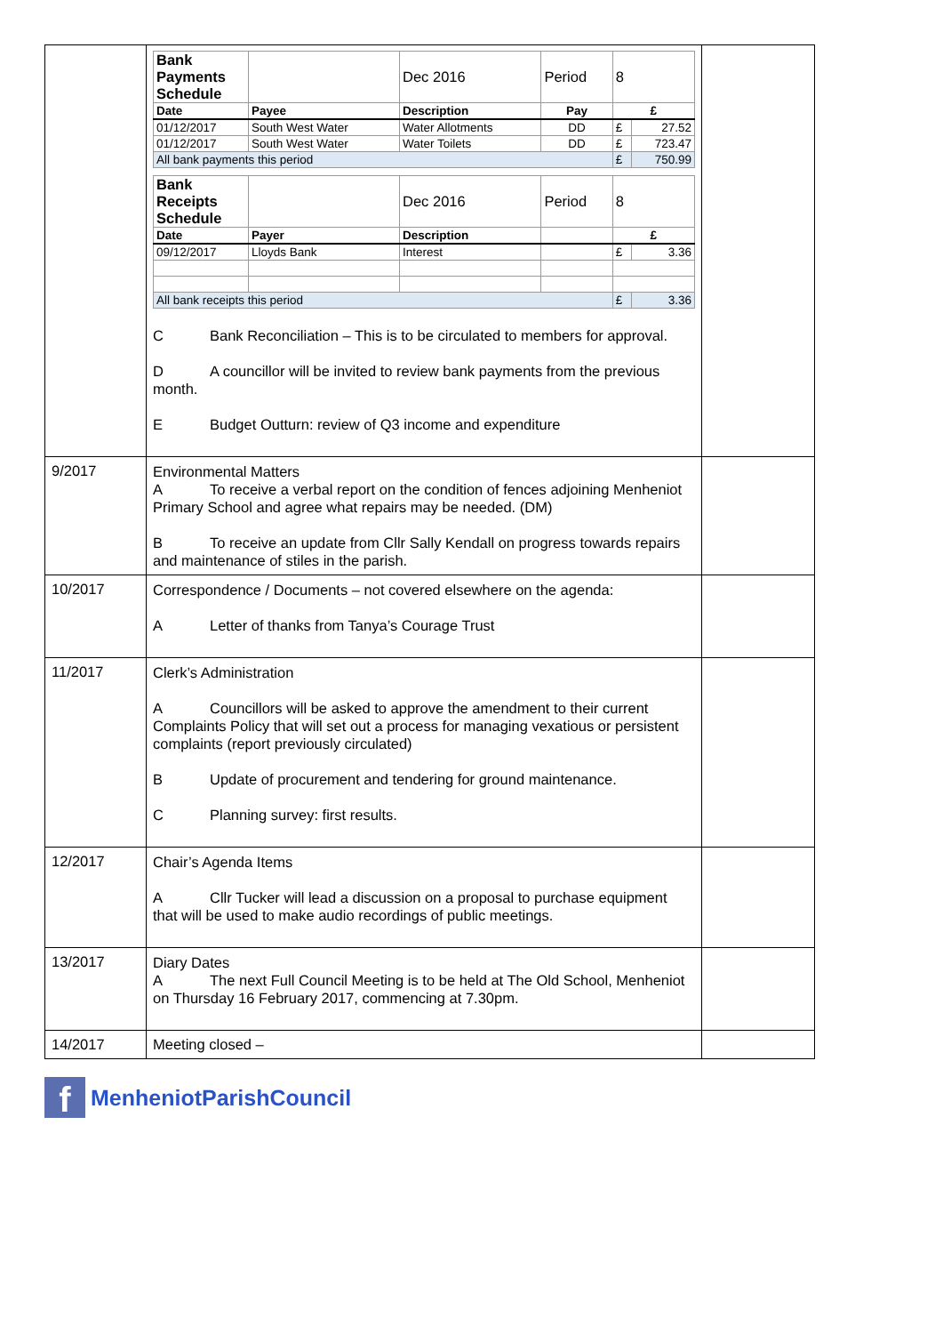| | / Bank Payments Schedule / / Dec 2016 / Period / 8 / / / Date / Payee / Description / Pay / £ / / / 01/12/2017 / South West Water / Water Allotments / DD / £ / 27.52 / / 01/12/2017 / South West Water / Water Toilets / DD / £ / 723.47 / / All bank payments this period / / / / £ / 750.99 / / Bank Receipts Schedule / / Dec 2016 / Period / 8 / / / Date / Payer / Description / / £ / / / 09/12/2017 / Lloyds Bank / Interest / / £ / 3.36 / / All bank receipts this period / / / / £ / 3.36 / C Bank Reconciliation – This is to be circulated to members for approval. D A councillor will be invited to review bank payments from the previous month. E Budget Outturn: review of Q3 income and expenditure | |
| 9/2017 | Environmental Matters A To receive a verbal report on the condition of fences adjoining Menheniot Primary School and agree what repairs may be needed. (DM) B To receive an update from Cllr Sally Kendall on progress towards repairs and maintenance of stiles in the parish. | |
| 10/2017 | Correspondence / Documents – not covered elsewhere on the agenda: A Letter of thanks from Tanya’s Courage Trust | |
| 11/2017 | Clerk’s Administration A Councillors will be asked to approve the amendment to their current Complaints Policy that will set out a process for managing vexatious or persistent complaints (report previously circulated) B Update of procurement and tendering for ground maintenance. C Planning survey: first results. | |
| 12/2017 | Chair’s Agenda Items A Cllr Tucker will lead a discussion on a proposal to purchase equipment that will be used to make audio recordings of public meetings. | |
| 13/2017 | Diary Dates A The next Full Council Meeting is to be held at The Old School, Menheniot on Thursday 16 February 2017, commencing at 7.30pm. | |
| 14/2017 | Meeting closed – | |
f MenheniotParishCouncil